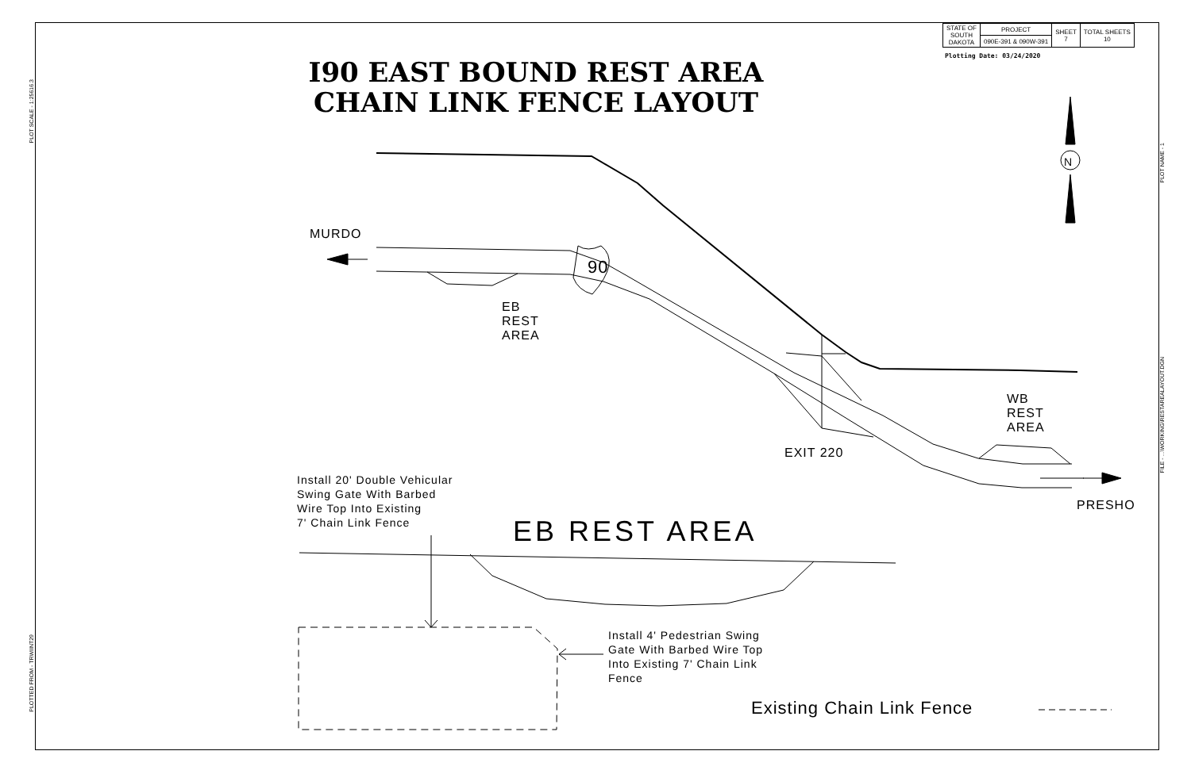| STATE OF SOUTH DAKOTA | PROJECT | SHEET 7 | TOTAL SHEETS 10 |
| | 090E-391 & 090W-391 | | |
Plotting Date: 03/24/2020
I90 EAST BOUND REST AREA
CHAIN LINK FENCE LAYOUT
PLOT SCALE - 1:25616.3
PLOTTED FROM - TRWIINT29
PLOT NAME - 1
FILE - ...\WORKING\RESTAREALAYOUT.DGN
MURDO
90
N
EB
REST
AREA
WB
REST
AREA
EXIT 220
PRESHO
Install 20' Double Vehicular
Swing Gate With Barbed
Wire Top Into Existing
7' Chain Link Fence
EB REST AREA
Install 4' Pedestrian Swing
Gate With Barbed Wire Top
Into Existing 7' Chain Link
Fence
Existing Chain Link Fence